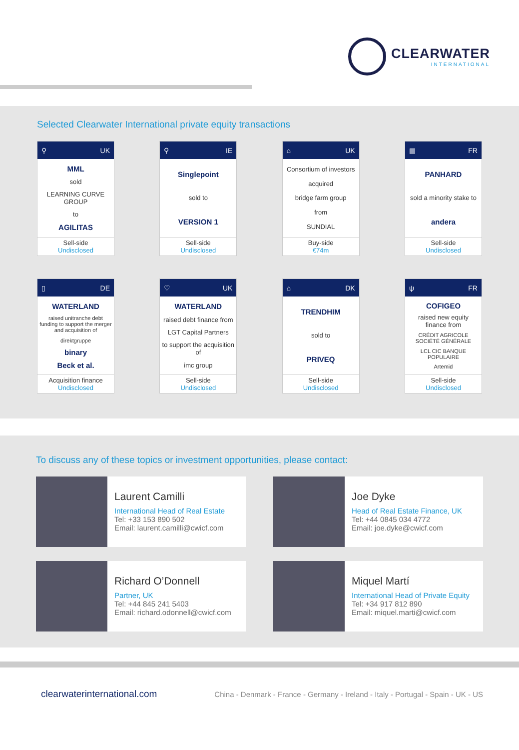CLEARWATER
INTERNATIONAL
Selected Clearwater International private equity transactions
⚲ UK
MML
sold
LEARNING CURVE GROUP
to
AGILITAS
Sell-side
Undisclosed
⚲ IE
Singlepoint
sold to
VERSION 1
Sell-side
Undisclosed
⌂ UK
Consortium of investors
acquired
bridge farm group
from
SUNDIAL
Buy-side
€74m
▦ FR
PANHARD
sold a minority stake to
andera
Sell-side
Undisclosed
▯ DE
WATERLAND
raised unitranche debt funding to support the merger and acquisition of
direktgruppe
binary
Beck et al.
Acquisition finance
Undisclosed
♡ UK
WATERLAND
raised debt finance from
LGT Capital Partners
to support the acquisition of
imc group
Sell-side
Undisclosed
⌂ DK
TRENDHIM
sold to
PRIVEQ
Sell-side
Undisclosed
ψ FR
COFIGEO
raised new equity finance from
CRÉDIT AGRICOLE SOCIÉTÉ GÉNÉRALE
LCL CIC BANQUE POPULAIRE
Artemid
Sell-side
Undisclosed
To discuss any of these topics or investment opportunities, please contact:
Laurent Camilli
International Head of Real Estate
Tel: +33 153 890 502
Email: laurent.camilli@cwicf.com
Joe Dyke
Head of Real Estate Finance, UK
Tel: +44 0845 034 4772
Email: joe.dyke@cwicf.com
Richard O’Donnell
Partner, UK
Tel: +44 845 241 5403
Email: richard.odonnell@cwicf.com
Miquel Martí
International Head of Private Equity
Tel: +34 917 812 890
Email: miquel.marti@cwicf.com
clearwaterinternational.com China - Denmark - France - Germany - Ireland - Italy - Portugal - Spain - UK - US